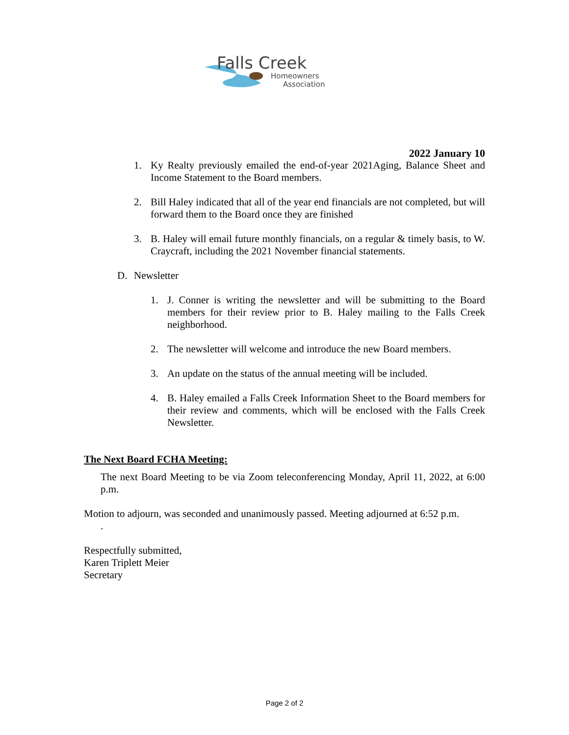Falls Creek
Homeowners
Association
2022 January 10
1. Ky Realty previously emailed the end-of-year 2021Aging, Balance Sheet and Income Statement to the Board members.
2. Bill Haley indicated that all of the year end financials are not completed, but will forward them to the Board once they are finished
3. B. Haley will email future monthly financials, on a regular & timely basis, to W. Craycraft, including the 2021 November financial statements.
D. Newsletter
1. J. Conner is writing the newsletter and will be submitting to the Board members for their review prior to B. Haley mailing to the Falls Creek neighborhood.
2. The newsletter will welcome and introduce the new Board members.
3. An update on the status of the annual meeting will be included.
4. B. Haley emailed a Falls Creek Information Sheet to the Board members for their review and comments, which will be enclosed with the Falls Creek Newsletter.
The Next Board FCHA Meeting:
The next Board Meeting to be via Zoom teleconferencing Monday, April 11, 2022, at 6:00 p.m.
Motion to adjourn, was seconded and unanimously passed. Meeting adjourned at 6:52 p.m.
.
Respectfully submitted,
Karen Triplett Meier
Secretary
Page 2 of 2